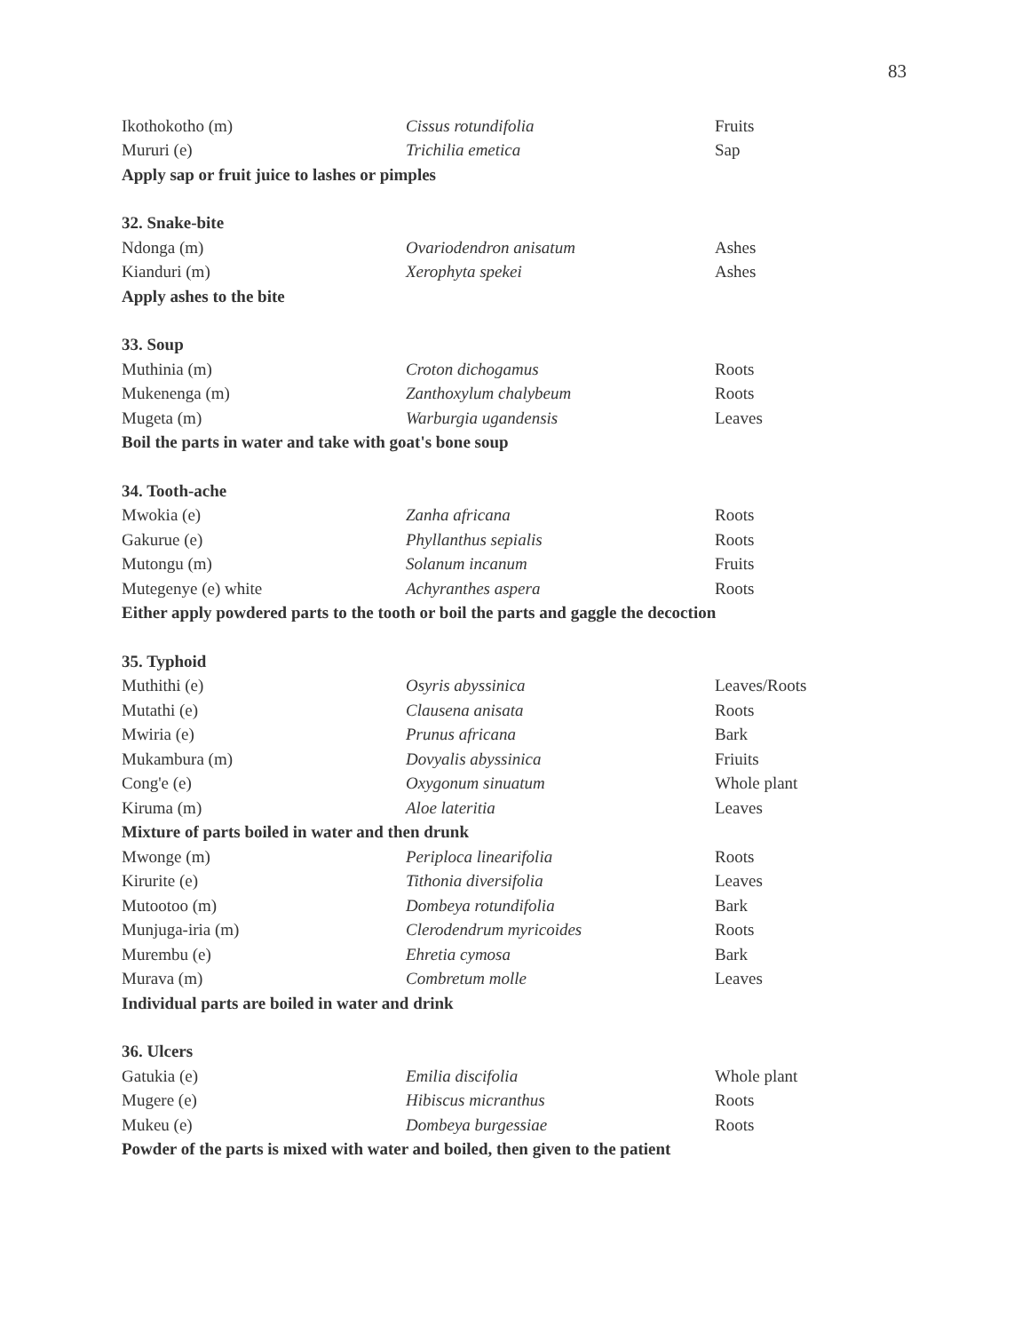83
| Ikothokotho (m) | Cissus rotundifolia | Fruits |
| Mururi (e) | Trichilia emetica | Sap |
| Apply sap or fruit juice to lashes or pimples | | |
| 32. Snake-bite | | |
| Ndonga (m) | Ovariodendron anisatum | Ashes |
| Kianduri (m) | Xerophyta spekei | Ashes |
| Apply ashes to the bite | | |
| 33. Soup | | |
| Muthinia (m) | Croton dichogamus | Roots |
| Mukenenga (m) | Zanthoxylum chalybeum | Roots |
| Mugeta (m) | Warburgia ugandensis | Leaves |
| Boil the parts in water and take with goat's bone soup | | |
| 34. Tooth-ache | | |
| Mwokia (e) | Zanha africana | Roots |
| Gakurue (e) | Phyllanthus sepialis | Roots |
| Mutongu (m) | Solanum incanum | Fruits |
| Mutegenye (e) white | Achyranthes aspera | Roots |
| Either apply powdered parts to the tooth or boil the parts and gaggle the decoction | | |
| 35. Typhoid | | |
| Muthithi (e) | Osyris abyssinica | Leaves/Roots |
| Mutathi (e) | Clausena anisata | Roots |
| Mwiria (e) | Prunus africana | Bark |
| Mukambura (m) | Dovyalis abyssinica | Friuits |
| Cong'e (e) | Oxygonum sinuatum | Whole plant |
| Kiruma (m) | Aloe lateritia | Leaves |
| Mixture of parts boiled in water and then drunk | | |
| Mwonge (m) | Periploca linearifolia | Roots |
| Kirurite (e) | Tithonia diversifolia | Leaves |
| Mutootoo (m) | Dombeya rotundifolia | Bark |
| Munjuga-iria (m) | Clerodendrum myricoides | Roots |
| Murembu (e) | Ehretia cymosa | Bark |
| Murava (m) | Combretum molle | Leaves |
| Individual parts are boiled in water and drink | | |
| 36. Ulcers | | |
| Gatukia (e) | Emilia discifolia | Whole plant |
| Mugere (e) | Hibiscus micranthus | Roots |
| Mukeu (e) | Dombeya burgessiae | Roots |
| Powder of the parts is mixed with water and boiled, then given to the patient | | |